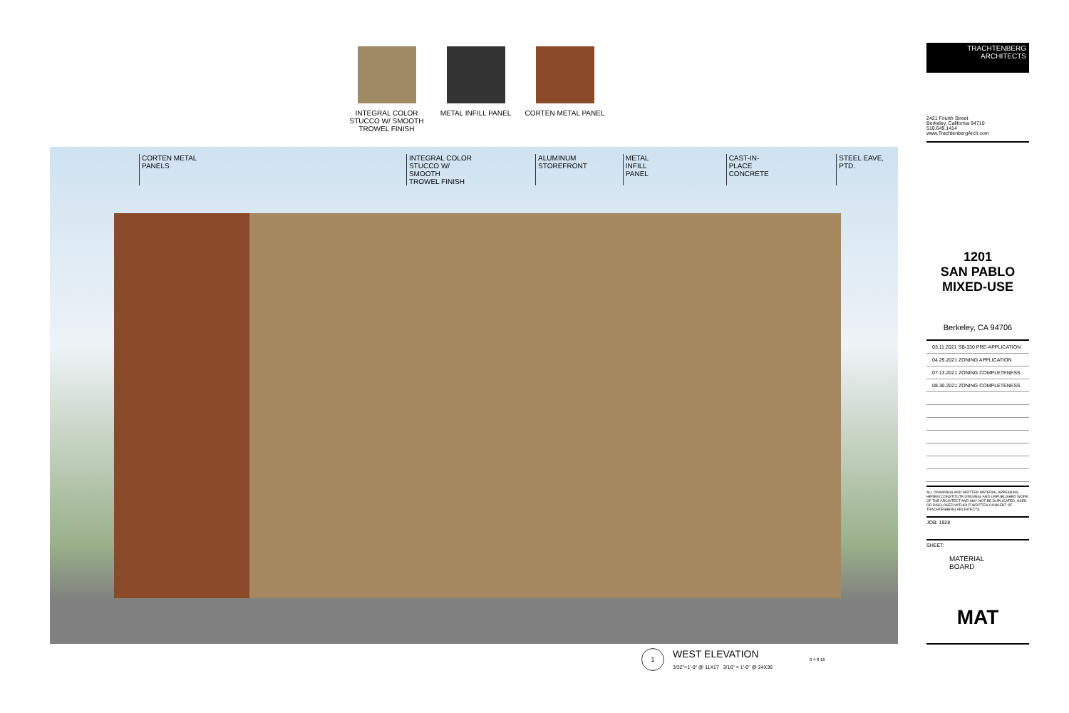INTEGRAL COLOR STUCCO W/ SMOOTH TROWEL FINISH
METAL INFILL PANEL CORTEN METAL PANEL
CORTEN METAL PANELS INTEGRAL COLOR
STUCCO W/ SMOOTH
TROWEL FINISH ALUMINUM
STOREFRONT METAL INFILL
PANEL CAST-IN-PLACE
CONCRETE STEEL EAVE, PTD.
1
WEST ELEVATION
3/32"=1'-0" @ 11X17 3/16" = 1'-0" @ 24X36
0 4 8 16
TRACHTENBERG
ARCHITECTS
2421 Fourth Street
Berkeley, California 94710
510.649.1414
www.TrachtenbergArch.com
1201
SAN PABLO
MIXED-USE
Berkeley, CA 94706
| 03.11.2021 SB-330 PRE-APPLICATION |
| 04.29.2021 ZONING APPLICATION |
| 07.13.2021 ZONING COMPLETENESS |
| 08.30.2021 ZONING COMPLETENESS |
ALL DRAWINGS AND WRITTEN MATERIAL APPEARING HEREIN CONSTITUTE ORIGINAL AND UNPUBLISHED WORK OF THE ARCHITECT AND MAY NOT BE DUPLICATED, USED OR DISCLOSED WITHOUT WRITTEN CONSENT OF TRACHTENBERG ARCHITECTS.
JOB: 1928
SHEET:
MATERIAL
BOARD
MAT